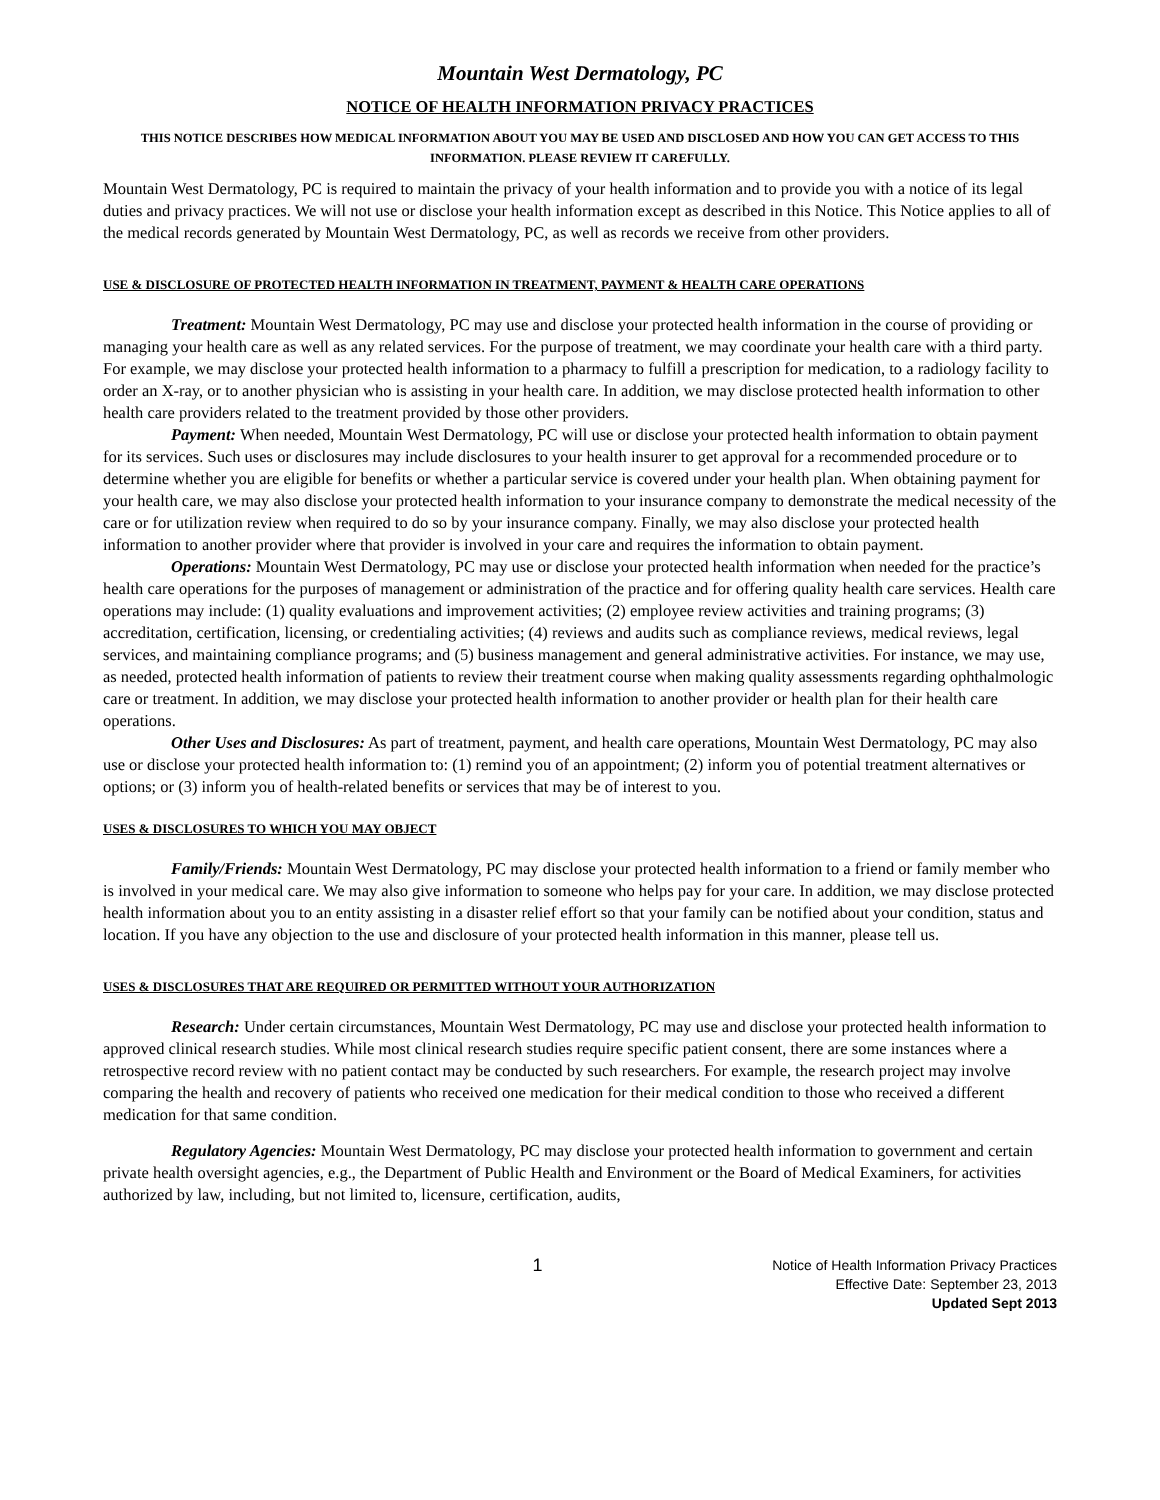Mountain West Dermatology, PC
NOTICE OF HEALTH INFORMATION PRIVACY PRACTICES
THIS NOTICE DESCRIBES HOW MEDICAL INFORMATION ABOUT YOU MAY BE USED AND DISCLOSED AND HOW YOU CAN GET ACCESS TO THIS INFORMATION. PLEASE REVIEW IT CAREFULLY.
Mountain West Dermatology, PC is required to maintain the privacy of your health information and to provide you with a notice of its legal duties and privacy practices. We will not use or disclose your health information except as described in this Notice. This Notice applies to all of the medical records generated by Mountain West Dermatology, PC, as well as records we receive from other providers.
USE & DISCLOSURE OF PROTECTED HEALTH INFORMATION IN TREATMENT, PAYMENT & HEALTH CARE OPERATIONS
Treatment: Mountain West Dermatology, PC may use and disclose your protected health information in the course of providing or managing your health care as well as any related services. For the purpose of treatment, we may coordinate your health care with a third party. For example, we may disclose your protected health information to a pharmacy to fulfill a prescription for medication, to a radiology facility to order an X-ray, or to another physician who is assisting in your health care. In addition, we may disclose protected health information to other health care providers related to the treatment provided by those other providers.
Payment: When needed, Mountain West Dermatology, PC will use or disclose your protected health information to obtain payment for its services. Such uses or disclosures may include disclosures to your health insurer to get approval for a recommended procedure or to determine whether you are eligible for benefits or whether a particular service is covered under your health plan. When obtaining payment for your health care, we may also disclose your protected health information to your insurance company to demonstrate the medical necessity of the care or for utilization review when required to do so by your insurance company. Finally, we may also disclose your protected health information to another provider where that provider is involved in your care and requires the information to obtain payment.
Operations: Mountain West Dermatology, PC may use or disclose your protected health information when needed for the practice’s health care operations for the purposes of management or administration of the practice and for offering quality health care services. Health care operations may include: (1) quality evaluations and improvement activities; (2) employee review activities and training programs; (3) accreditation, certification, licensing, or credentialing activities; (4) reviews and audits such as compliance reviews, medical reviews, legal services, and maintaining compliance programs; and (5) business management and general administrative activities. For instance, we may use, as needed, protected health information of patients to review their treatment course when making quality assessments regarding ophthalmologic care or treatment. In addition, we may disclose your protected health information to another provider or health plan for their health care operations.
Other Uses and Disclosures: As part of treatment, payment, and health care operations, Mountain West Dermatology, PC may also use or disclose your protected health information to: (1) remind you of an appointment; (2) inform you of potential treatment alternatives or options; or (3) inform you of health-related benefits or services that may be of interest to you.
USES & DISCLOSURES TO WHICH YOU MAY OBJECT
Family/Friends: Mountain West Dermatology, PC may disclose your protected health information to a friend or family member who is involved in your medical care. We may also give information to someone who helps pay for your care. In addition, we may disclose protected health information about you to an entity assisting in a disaster relief effort so that your family can be notified about your condition, status and location. If you have any objection to the use and disclosure of your protected health information in this manner, please tell us.
USES & DISCLOSURES THAT ARE REQUIRED OR PERMITTED WITHOUT YOUR AUTHORIZATION
Research: Under certain circumstances, Mountain West Dermatology, PC may use and disclose your protected health information to approved clinical research studies. While most clinical research studies require specific patient consent, there are some instances where a retrospective record review with no patient contact may be conducted by such researchers. For example, the research project may involve comparing the health and recovery of patients who received one medication for their medical condition to those who received a different medication for that same condition.
Regulatory Agencies: Mountain West Dermatology, PC may disclose your protected health information to government and certain private health oversight agencies, e.g., the Department of Public Health and Environment or the Board of Medical Examiners, for activities authorized by law, including, but not limited to, licensure, certification, audits,
1
Notice of Health Information Privacy Practices
Effective Date: September 23, 2013
Updated Sept 2013